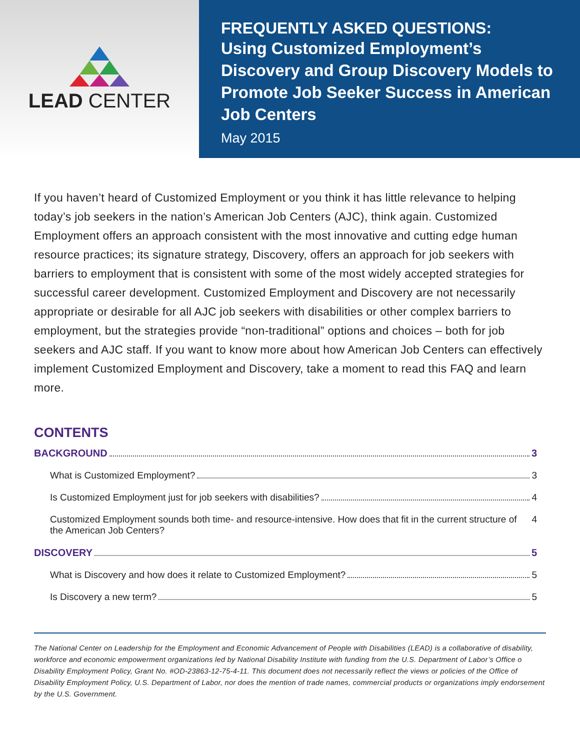LEAD CENTER
FREQUENTLY ASKED QUESTIONS:
Using Customized Employment’s Discovery and Group Discovery Models to Promote Job Seeker Success in American Job Centers
May 2015
If you haven’t heard of Customized Employment or you think it has little relevance to helping today’s job seekers in the nation’s American Job Centers (AJC), think again. Customized Employment offers an approach consistent with the most innovative and cutting edge human resource practices; its signature strategy, Discovery, offers an approach for job seekers with barriers to employment that is consistent with some of the most widely accepted strategies for successful career development. Customized Employment and Discovery are not necessarily appropriate or desirable for all AJC job seekers with disabilities or other complex barriers to employment, but the strategies provide “non-traditional” options and choices – both for job seekers and AJC staff. If you want to know more about how American Job Centers can effectively implement Customized Employment and Discovery, take a moment to read this FAQ and learn more.
CONTENTS
BACKGROUND 3
What is Customized Employment? 3
Is Customized Employment just for job seekers with disabilities? 4
Customized Employment sounds both time- and resource-intensive. How does that fit in the current structure of the American Job Centers? 4
DISCOVERY 5
What is Discovery and how does it relate to Customized Employment? 5
Is Discovery a new term? 5
The National Center on Leadership for the Employment and Economic Advancement of People with Disabilities (LEAD) is a collaborative of disability, workforce and economic empowerment organizations led by National Disability Institute with funding from the U.S. Department of Labor’s Office o Disability Employment Policy, Grant No. #OD-23863-12-75-4-11. This document does not necessarily reflect the views or policies of the Office of Disability Employment Policy, U.S. Department of Labor, nor does the mention of trade names, commercial products or organizations imply endorsement by the U.S. Government.